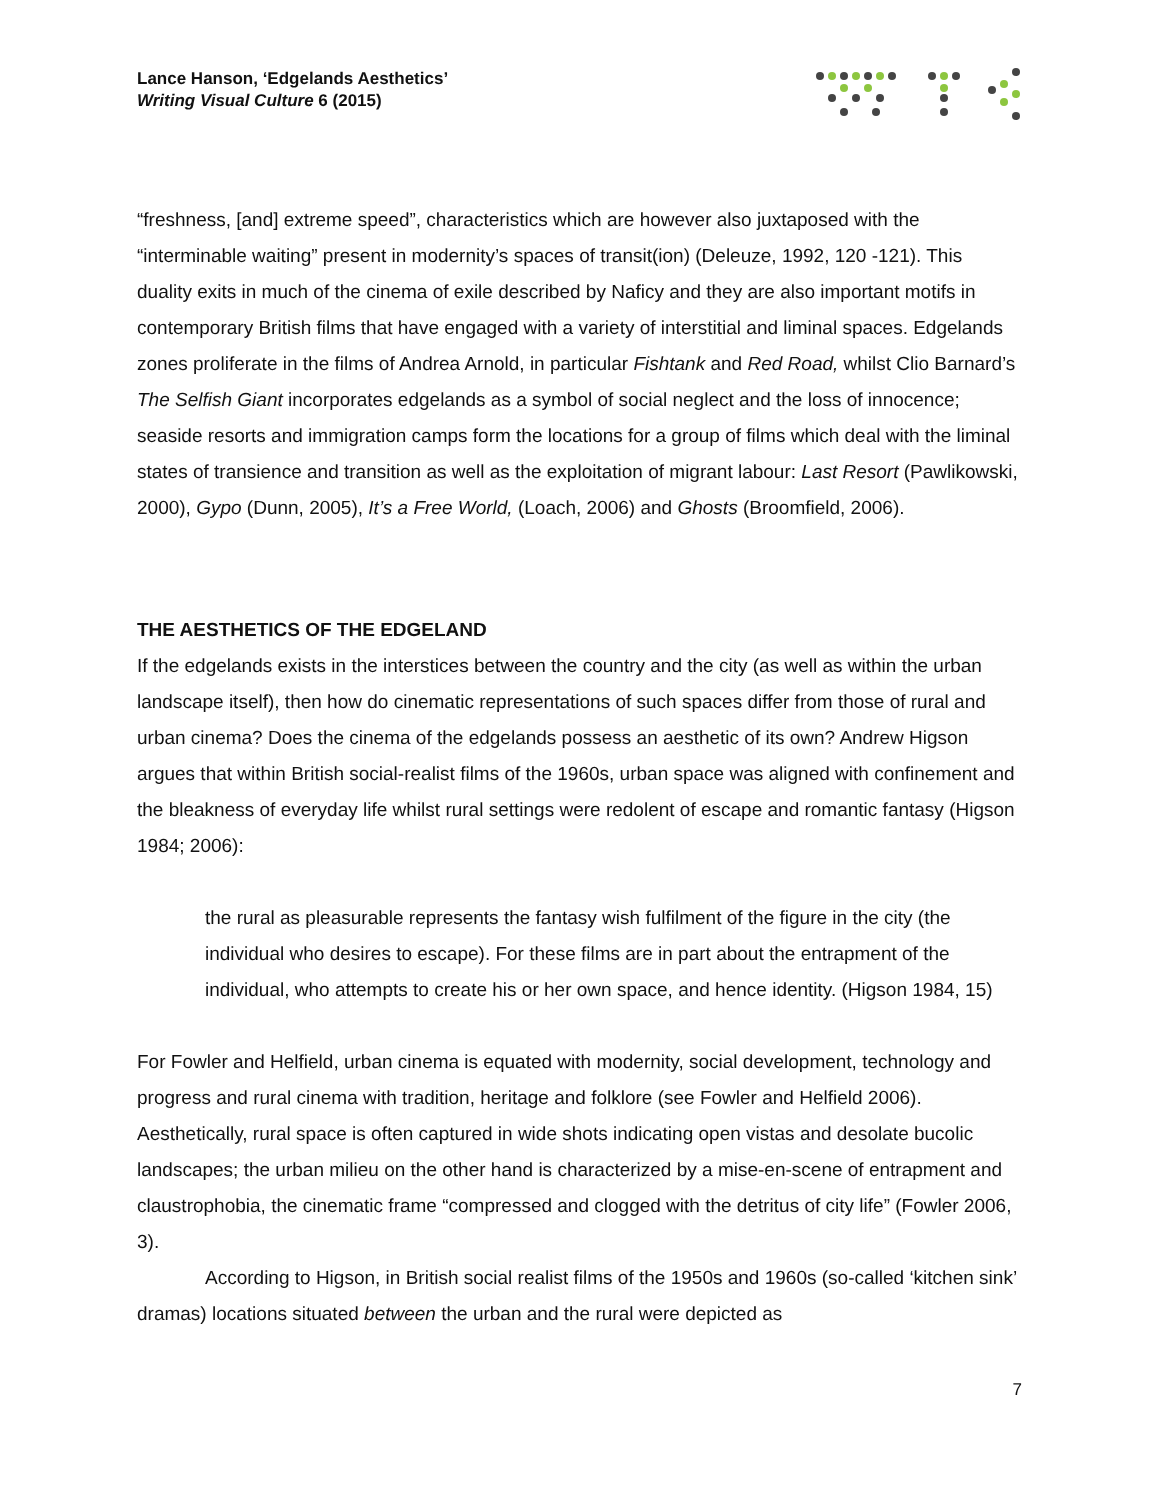Lance Hanson, ‘Edgelands Aesthetics’
Writing Visual Culture 6 (2015)
“freshness, [and] extreme speed”, characteristics which are however also juxtaposed with the “interminable waiting” present in modernity’s spaces of transit(ion) (Deleuze, 1992, 120 -121). This duality exits in much of the cinema of exile described by Naficy and they are also important motifs in contemporary British films that have engaged with a variety of interstitial and liminal spaces. Edgelands zones proliferate in the films of Andrea Arnold, in particular Fishtank and Red Road, whilst Clio Barnard’s The Selfish Giant incorporates edgelands as a symbol of social neglect and the loss of innocence; seaside resorts and immigration camps form the locations for a group of films which deal with the liminal states of transience and transition as well as the exploitation of migrant labour: Last Resort (Pawlikowski, 2000), Gypo (Dunn, 2005), It’s a Free World, (Loach, 2006) and Ghosts (Broomfield, 2006).
THE AESTHETICS OF THE EDGELAND
If the edgelands exists in the interstices between the country and the city (as well as within the urban landscape itself), then how do cinematic representations of such spaces differ from those of rural and urban cinema? Does the cinema of the edgelands possess an aesthetic of its own? Andrew Higson argues that within British social-realist films of the 1960s, urban space was aligned with confinement and the bleakness of everyday life whilst rural settings were redolent of escape and romantic fantasy (Higson 1984; 2006):
the rural as pleasurable represents the fantasy wish fulfilment of the figure in the city (the individual who desires to escape). For these films are in part about the entrapment of the individual, who attempts to create his or her own space, and hence identity. (Higson 1984, 15)
For Fowler and Helfield, urban cinema is equated with modernity, social development, technology and progress and rural cinema with tradition, heritage and folklore (see Fowler and Helfield 2006). Aesthetically, rural space is often captured in wide shots indicating open vistas and desolate bucolic landscapes; the urban milieu on the other hand is characterized by a mise-en-scene of entrapment and claustrophobia, the cinematic frame “compressed and clogged with the detritus of city life” (Fowler 2006, 3).
According to Higson, in British social realist films of the 1950s and 1960s (so-called ‘kitchen sink’ dramas) locations situated between the urban and the rural were depicted as
7